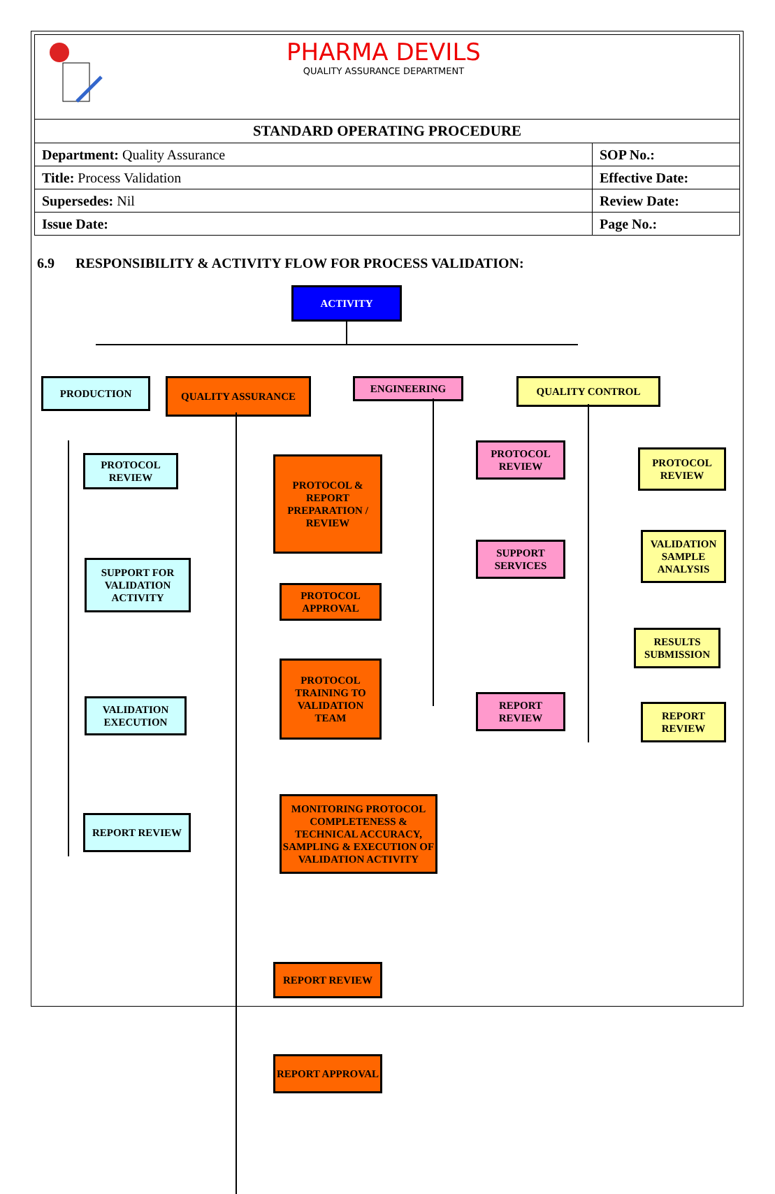PHARMA DEVILS
QUALITY ASSURANCE DEPARTMENT
STANDARD OPERATING PROCEDURE
| Department: Quality Assurance | SOP No.: |
| Title: Process Validation | Effective Date: |
| Supersedes: Nil | Review Date: |
| Issue Date: | Page No.: |
6.9 RESPONSIBILITY & ACTIVITY FLOW FOR PROCESS VALIDATION:
ACTIVITY
PRODUCTION QUALITY ASSURANCE ENGINEERING QUALITY CONTROL
PROTOCOL REVIEW
SUPPORT FOR VALIDATION ACTIVITY
VALIDATION EXECUTION
REPORT REVIEW
PROTOCOL & REPORT PREPARATION / REVIEW
PROTOCOL APPROVAL
PROTOCOL TRAINING TO VALIDATION TEAM
MONITORING PROTOCOL COMPLETENESS & TECHNICAL ACCURACY, SAMPLING & EXECUTION OF VALIDATION ACTIVITY
REPORT REVIEW
REPORT APPROVAL
PROTOCOL REVIEW
SUPPORT SERVICES
REPORT REVIEW
PROTOCOL REVIEW
VALIDATION SAMPLE ANALYSIS
RESULTS SUBMISSION
REPORT REVIEW